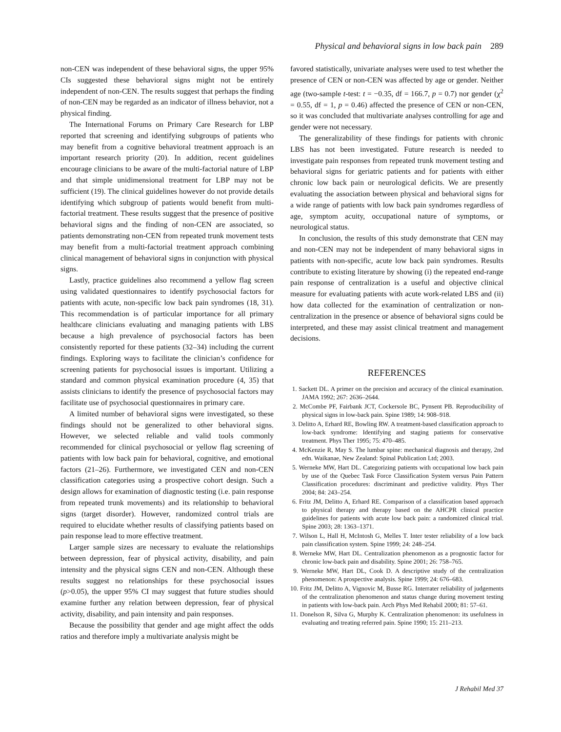Physical and behavioral signs in low back pain 289
non-CEN was independent of these behavioral signs, the upper 95% CIs suggested these behavioral signs might not be entirely independent of non-CEN. The results suggest that perhaps the finding of non-CEN may be regarded as an indicator of illness behavior, not a physical finding.
The International Forums on Primary Care Research for LBP reported that screening and identifying subgroups of patients who may benefit from a cognitive behavioral treatment approach is an important research priority (20). In addition, recent guidelines encourage clinicians to be aware of the multi-factorial nature of LBP and that simple unidimensional treatment for LBP may not be sufficient (19). The clinical guidelines however do not provide details identifying which subgroup of patients would benefit from multi-factorial treatment. These results suggest that the presence of positive behavioral signs and the finding of non-CEN are associated, so patients demonstrating non-CEN from repeated trunk movement tests may benefit from a multi-factorial treatment approach combining clinical management of behavioral signs in conjunction with physical signs.
Lastly, practice guidelines also recommend a yellow flag screen using validated questionnaires to identify psychosocial factors for patients with acute, non-specific low back pain syndromes (18, 31). This recommendation is of particular importance for all primary healthcare clinicians evaluating and managing patients with LBS because a high prevalence of psychosocial factors has been consistently reported for these patients (32–34) including the current findings. Exploring ways to facilitate the clinician’s confidence for screening patients for psychosocial issues is important. Utilizing a standard and common physical examination procedure (4, 35) that assists clinicians to identify the presence of psychosocial factors may facilitate use of psychosocial questionnaires in primary care.
A limited number of behavioral signs were investigated, so these findings should not be generalized to other behavioral signs. However, we selected reliable and valid tools commonly recommended for clinical psychosocial or yellow flag screening of patients with low back pain for behavioral, cognitive, and emotional factors (21–26). Furthermore, we investigated CEN and non-CEN classification categories using a prospective cohort design. Such a design allows for examination of diagnostic testing (i.e. pain response from repeated trunk movements) and its relationship to behavioral signs (target disorder). However, randomized control trials are required to elucidate whether results of classifying patients based on pain response lead to more effective treatment.
Larger sample sizes are necessary to evaluate the relationships between depression, fear of physical activity, disability, and pain intensity and the physical signs CEN and non-CEN. Although these results suggest no relationships for these psychosocial issues (p>0.05), the upper 95% CI may suggest that future studies should examine further any relation between depression, fear of physical activity, disability, and pain intensity and pain responses.
Because the possibility that gender and age might affect the odds ratios and therefore imply a multivariate analysis might be
favored statistically, univariate analyses were used to test whether the presence of CEN or non-CEN was affected by age or gender. Neither age (two-sample t-test: t = −0.35, df = 166.7, p = 0.7) nor gender (χ<sup>2</sup> = 0.55, df = 1, p = 0.46) affected the presence of CEN or non-CEN, so it was concluded that multivariate analyses controlling for age and gender were not necessary.
The generalizability of these findings for patients with chronic LBS has not been investigated. Future research is needed to investigate pain responses from repeated trunk movement testing and behavioral signs for geriatric patients and for patients with either chronic low back pain or neurological deficits. We are presently evaluating the association between physical and behavioral signs for a wide range of patients with low back pain syndromes regardless of age, symptom acuity, occupational nature of symptoms, or neurological status.
In conclusion, the results of this study demonstrate that CEN may and non-CEN may not be independent of many behavioral signs in patients with non-specific, acute low back pain syndromes. Results contribute to existing literature by showing (i) the repeated end-range pain response of centralization is a useful and objective clinical measure for evaluating patients with acute work-related LBS and (ii) how data collected for the examination of centralization or non-centralization in the presence or absence of behavioral signs could be interpreted, and these may assist clinical treatment and management decisions.
REFERENCES
1. Sackett DL. A primer on the precision and accuracy of the clinical examination. JAMA 1992; 267: 2636–2644.
2. McCombe PF, Fairbank JCT, Cockersole BC, Pynsent PB. Reproducibility of physical signs in low-back pain. Spine 1989; 14: 908–918.
3. Delitto A, Erhard RE, Bowling RW. A treatment-based classification approach to low-back syndrome: Identifying and staging patients for conservative treatment. Phys Ther 1995; 75: 470–485.
4. McKenzie R, May S. The lumbar spine: mechanical diagnosis and therapy, 2nd edn. Waikanae, New Zealand: Spinal Publication Ltd; 2003.
5. Werneke MW, Hart DL. Categorizing patients with occupational low back pain by use of the Quebec Task Force Classification System versus Pain Pattern Classification procedures: discriminant and predictive validity. Phys Ther 2004; 84: 243–254.
6. Fritz JM, Delitto A, Erhard RE. Comparison of a classification based approach to physical therapy and therapy based on the AHCPR clinical practice guidelines for patients with acute low back pain: a randomized clinical trial. Spine 2003; 28: 1363–1371.
7. Wilson L, Hall H, McIntosh G, Melles T. Inter tester reliability of a low back pain classification system. Spine 1999; 24: 248–254.
8. Werneke MW, Hart DL. Centralization phenomenon as a prognostic factor for chronic low-back pain and disability. Spine 2001; 26: 758–765.
9. Werneke MW, Hart DL, Cook D. A descriptive study of the centralization phenomenon: A prospective analysis. Spine 1999; 24: 676–683.
10. Fritz JM, Delitto A, Vignovic M, Busse RG. Interrater reliability of judgements of the centralization phenomenon and status change during movement testing in patients with low-back pain. Arch Phys Med Rehabil 2000; 81: 57–61.
11. Donelson R, Silva G, Murphy K. Centralization phenomenon: its usefulness in evaluating and treating referred pain. Spine 1990; 15: 211–213.
J Rehabil Med 37